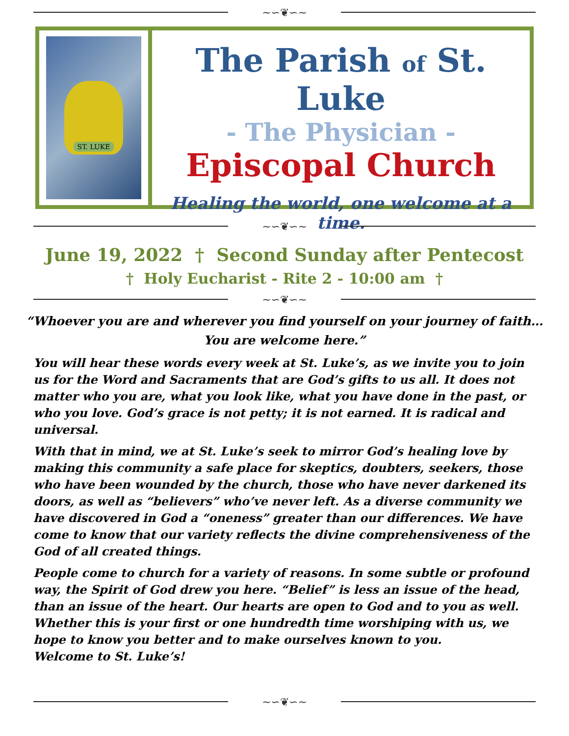~∽❦∽~
ST. LUKE
The Parish of St. Luke
- The Physician -
Episcopal Church
Healing the world, one welcome at a time.
~∽❦∽~
June 19, 2022 † Second Sunday after Pentecost
† Holy Eucharist - Rite 2 - 10:00 am †
~∽❦∽~
“Whoever you are and wherever you find yourself on your journey of faith…
You are welcome here.”
You will hear these words every week at St. Luke’s, as we invite you to join us for the Word and Sacraments that are God’s gifts to us all. It does not matter who you are, what you look like, what you have done in the past, or who you love. God’s grace is not petty; it is not earned. It is radical and universal.
With that in mind, we at St. Luke’s seek to mirror God’s healing love by making this community a safe place for skeptics, doubters, seekers, those who have been wounded by the church, those who have never darkened its doors, as well as “believers” who’ve never left. As a diverse community we have discovered in God a “oneness” greater than our differences. We have come to know that our variety reflects the divine comprehensiveness of the God of all created things.
People come to church for a variety of reasons. In some subtle or profound way, the Spirit of God drew you here. “Belief” is less an issue of the head, than an issue of the heart. Our hearts are open to God and to you as well. Whether this is your first or one hundredth time worshiping with us, we hope to know you better and to make ourselves known to you.
Welcome to St. Luke’s!
~∽❦∽~